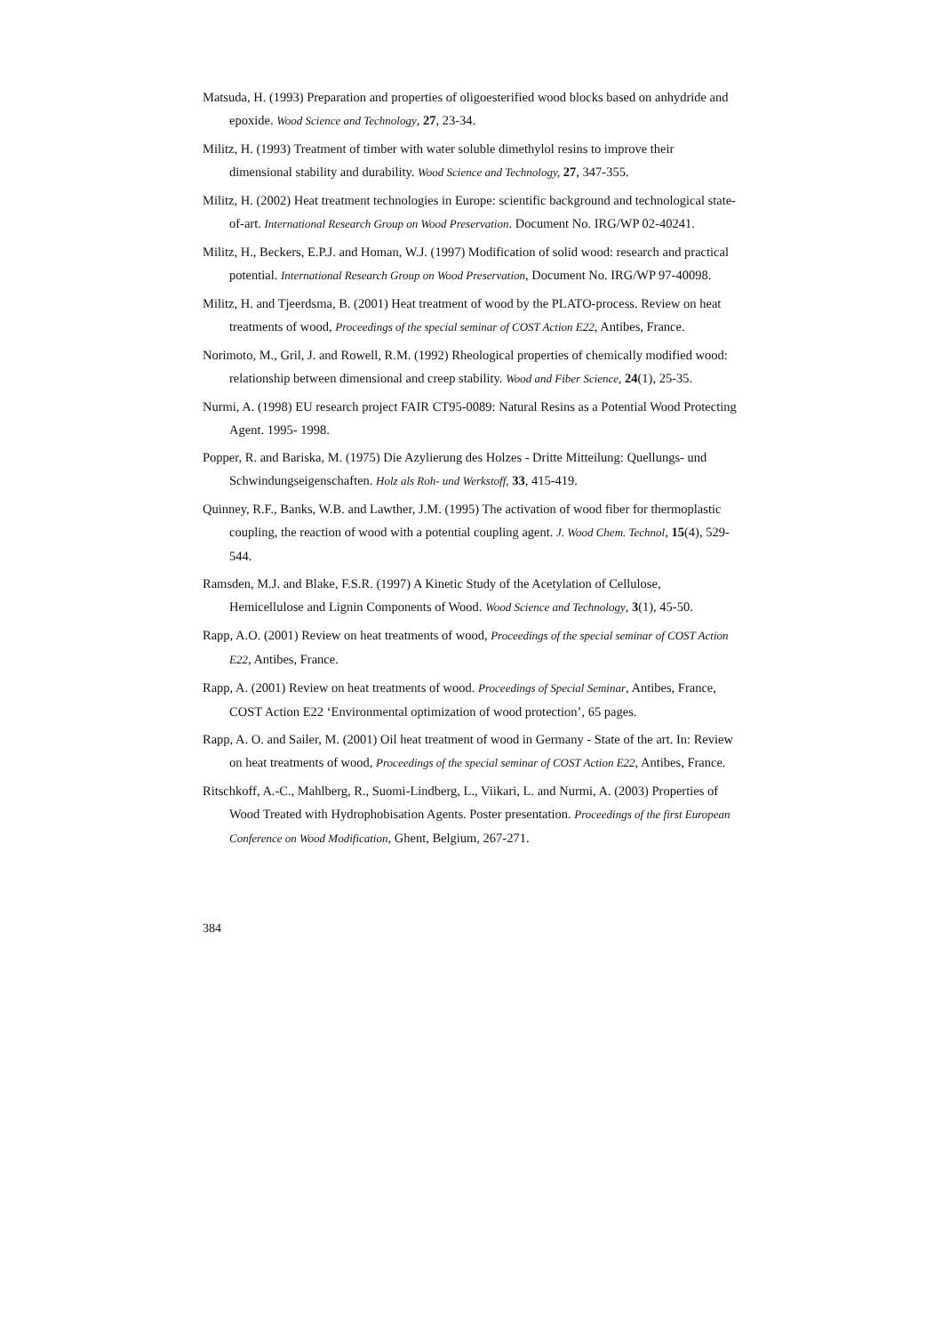Matsuda, H. (1993) Preparation and properties of oligoesterified wood blocks based on anhydride and epoxide. Wood Science and Technology, 27, 23-34.
Militz, H. (1993) Treatment of timber with water soluble dimethylol resins to improve their dimensional stability and durability. Wood Science and Technology, 27, 347-355.
Militz, H. (2002) Heat treatment technologies in Europe: scientific background and technological state-of-art. International Research Group on Wood Preservation. Document No. IRG/WP 02-40241.
Militz, H., Beckers, E.P.J. and Homan, W.J. (1997) Modification of solid wood: research and practical potential. International Research Group on Wood Preservation, Document No. IRG/WP 97-40098.
Militz, H. and Tjeerdsma, B. (2001) Heat treatment of wood by the PLATO-process. Review on heat treatments of wood, Proceedings of the special seminar of COST Action E22, Antibes, France.
Norimoto, M., Gril, J. and Rowell, R.M. (1992) Rheological properties of chemically modified wood: relationship between dimensional and creep stability. Wood and Fiber Science, 24(1), 25-35.
Nurmi, A. (1998) EU research project FAIR CT95-0089: Natural Resins as a Potential Wood Protecting Agent. 1995- 1998.
Popper, R. and Bariska, M. (1975) Die Azylierung des Holzes - Dritte Mitteilung: Quellungs- und Schwindungseigenschaften. Holz als Roh- und Werkstoff, 33, 415-419.
Quinney, R.F., Banks, W.B. and Lawther, J.M. (1995) The activation of wood fiber for thermoplastic coupling, the reaction of wood with a potential coupling agent. J. Wood Chem. Technol, 15(4), 529-544.
Ramsden, M.J. and Blake, F.S.R. (1997) A Kinetic Study of the Acetylation of Cellulose, Hemicellulose and Lignin Components of Wood. Wood Science and Technology, 3(1), 45-50.
Rapp, A.O. (2001) Review on heat treatments of wood, Proceedings of the special seminar of COST Action E22, Antibes, France.
Rapp, A. (2001) Review on heat treatments of wood. Proceedings of Special Seminar, Antibes, France, COST Action E22 ‘Environmental optimization of wood protection’, 65 pages.
Rapp, A. O. and Sailer, M. (2001) Oil heat treatment of wood in Germany - State of the art. In: Review on heat treatments of wood, Proceedings of the special seminar of COST Action E22, Antibes, France.
Ritschkoff, A.-C., Mahlberg, R., Suomi-Lindberg, L., Viikari, L. and Nurmi, A. (2003) Properties of Wood Treated with Hydrophobisation Agents. Poster presentation. Proceedings of the first European Conference on Wood Modification, Ghent, Belgium, 267-271.
384